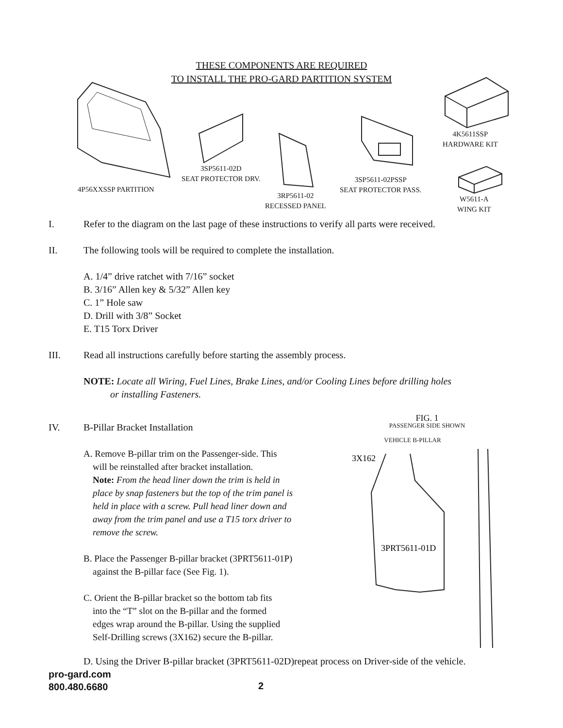THESE COMPONENTS ARE REQUIRED
TO INSTALL THE PRO-GARD PARTITION SYSTEM
4P56XXSSP PARTITION
3SP5611-02D
SEAT PROTECTOR DRV.
3RP5611-02
RECESSED PANEL
3SP5611-02PSSP
SEAT PROTECTOR PASS.
4K5611SSP
HARDWARE KIT
W5611-A
WING KIT
I. Refer to the diagram on the last page of these instructions to verify all parts were received.
II. The following tools will be required to complete the installation.
A. 1/4” drive ratchet with 7/16” socket
B. 3/16” Allen key & 5/32” Allen key
C. 1” Hole saw
D. Drill with 3/8” Socket
E. T15 Torx Driver
III. Read all instructions carefully before starting the assembly process.
NOTE: Locate all Wiring, Fuel Lines, Brake Lines, and/or Cooling Lines before drilling holes
or installing Fasteners.
IV. B-Pillar Bracket Installation
A. Remove B-pillar trim on the Passenger-side. This
will be reinstalled after bracket installation.
Note: From the head liner down the trim is held in
place by snap fasteners but the top of the trim panel is
held in place with a screw. Pull head liner down and
away from the trim panel and use a T15 torx driver to
remove the screw.
B. Place the Passenger B-pillar bracket (3PRT5611-01P)
against the B-pillar face (See Fig. 1).
C. Orient the B-pillar bracket so the bottom tab fits
into the “T” slot on the B-pillar and the formed
edges wrap around the B-pillar. Using the supplied
Self-Drilling screws (3X162) secure the B-pillar.
FIG. 1
PASSENGER SIDE SHOWN
VEHICLE B-PILLAR
3X162
3PRT5611-01D
D. Using the Driver B-pillar bracket (3PRT5611-02D)repeat process on Driver-side of the vehicle.
pro-gard.com
800.480.6680
2